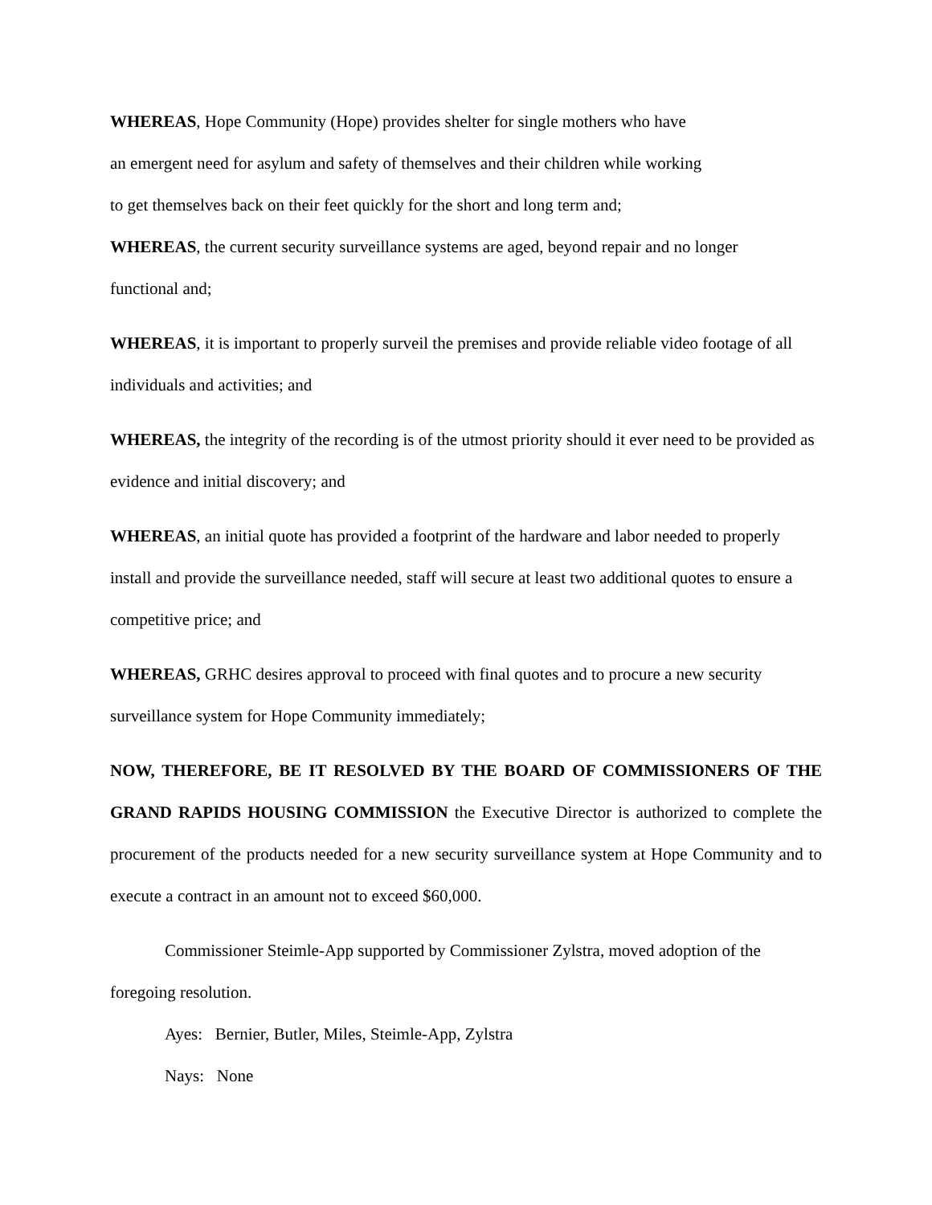WHEREAS, Hope Community (Hope) provides shelter for single mothers who have
an emergent need for asylum and safety of themselves and their children while working
to get themselves back on their feet quickly for the short and long term and;
WHEREAS, the current security surveillance systems are aged, beyond repair and no longer
functional and;
WHEREAS, it is important to properly surveil the premises and provide reliable video footage of all individuals and activities; and
WHEREAS, the integrity of the recording is of the utmost priority should it ever need to be provided as evidence and initial discovery; and
WHEREAS, an initial quote has provided a footprint of the hardware and labor needed to properly install and provide the surveillance needed, staff will secure at least two additional quotes to ensure a competitive price; and
WHEREAS, GRHC desires approval to proceed with final quotes and to procure a new security surveillance system for Hope Community immediately;
NOW, THEREFORE, BE IT RESOLVED BY THE BOARD OF COMMISSIONERS OF THE GRAND RAPIDS HOUSING COMMISSION the Executive Director is authorized to complete the procurement of the products needed for a new security surveillance system at Hope Community and to execute a contract in an amount not to exceed $60,000.
Commissioner Steimle-App supported by Commissioner Zylstra, moved adoption of the foregoing resolution.
Ayes: Bernier, Butler, Miles, Steimle-App, Zylstra
Nays: None